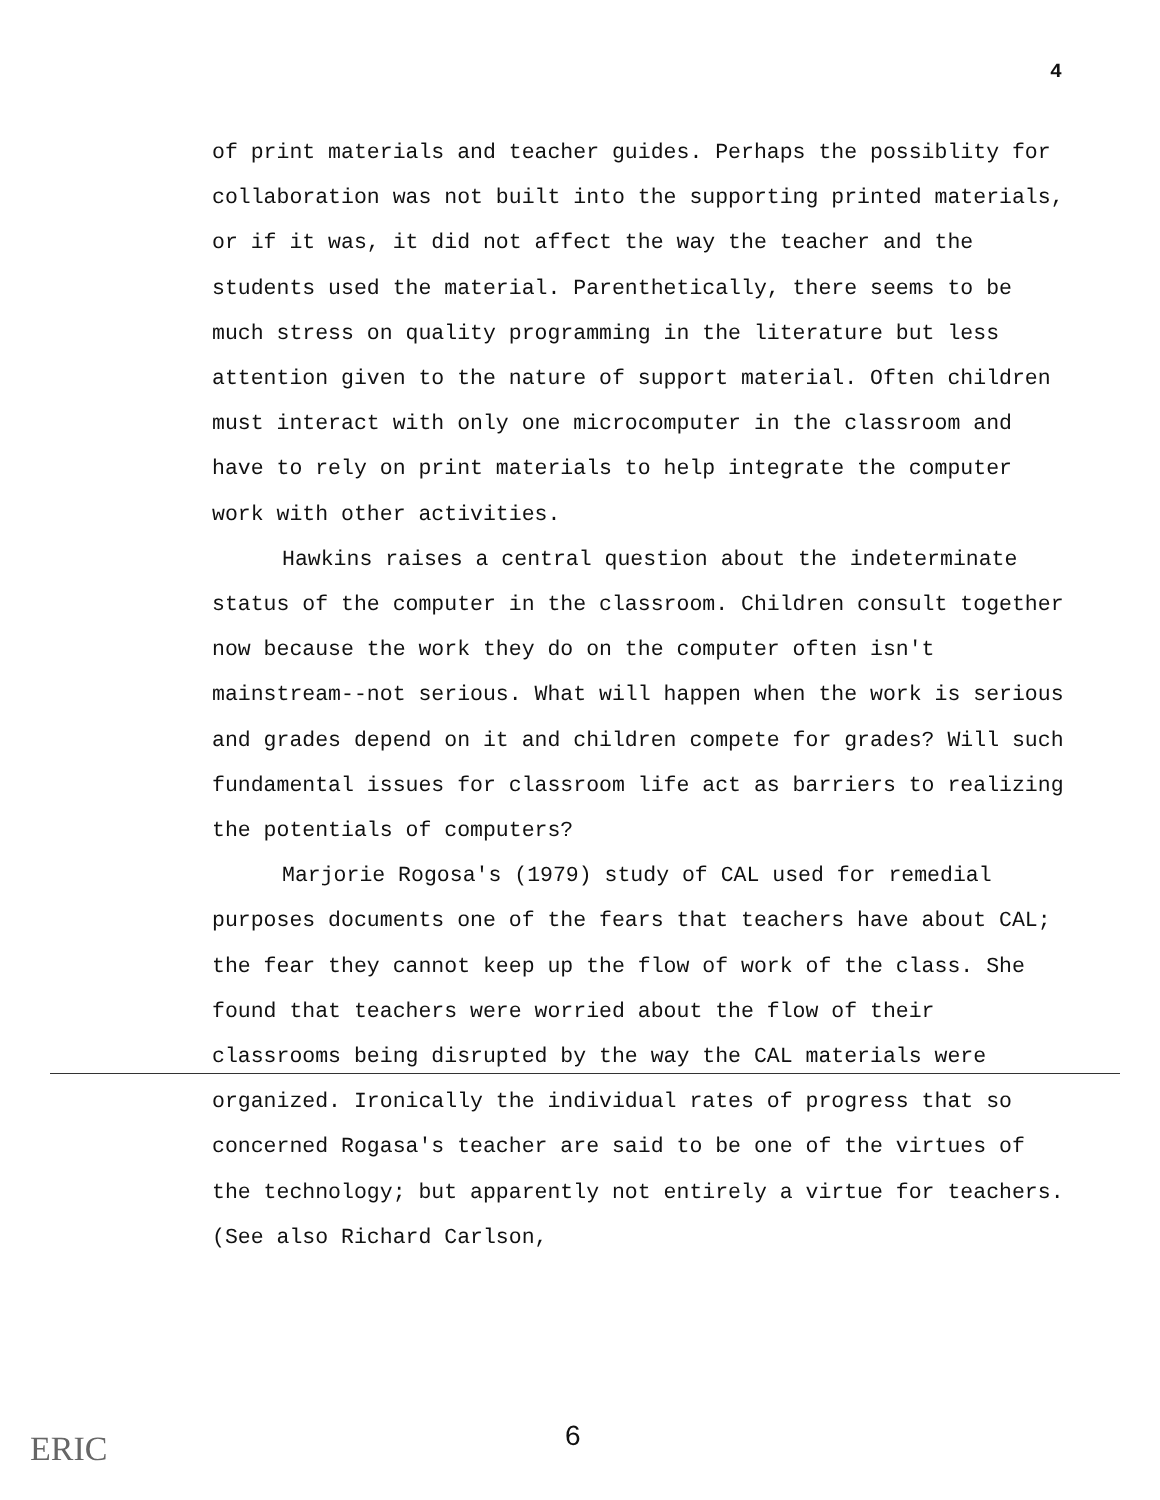4
of print materials and teacher guides. Perhaps the possiblity for collaboration was not built into the supporting printed materials, or if it was, it did not affect the way the teacher and the students used the material. Parenthetically, there seems to be much stress on quality programming in the literature but less attention given to the nature of support material. Often children must interact with only one microcomputer in the classroom and have to rely on print materials to help integrate the computer work with other activities.
Hawkins raises a central question about the indeterminate status of the computer in the classroom. Children consult together now because the work they do on the computer often isn't mainstream--not serious. What will happen when the work is serious and grades depend on it and children compete for grades? Will such fundamental issues for classroom life act as barriers to realizing the potentials of computers?
Marjorie Rogosa's (1979) study of CAL used for remedial purposes documents one of the fears that teachers have about CAL; the fear they cannot keep up the flow of work of the class. She found that teachers were worried about the flow of their classrooms being disrupted by the way the CAL materials were organized. Ironically the individual rates of progress that so concerned Rogasa's teacher are said to be one of the virtues of the technology; but apparently not entirely a virtue for teachers. (See also Richard Carlson,
ERIC 6